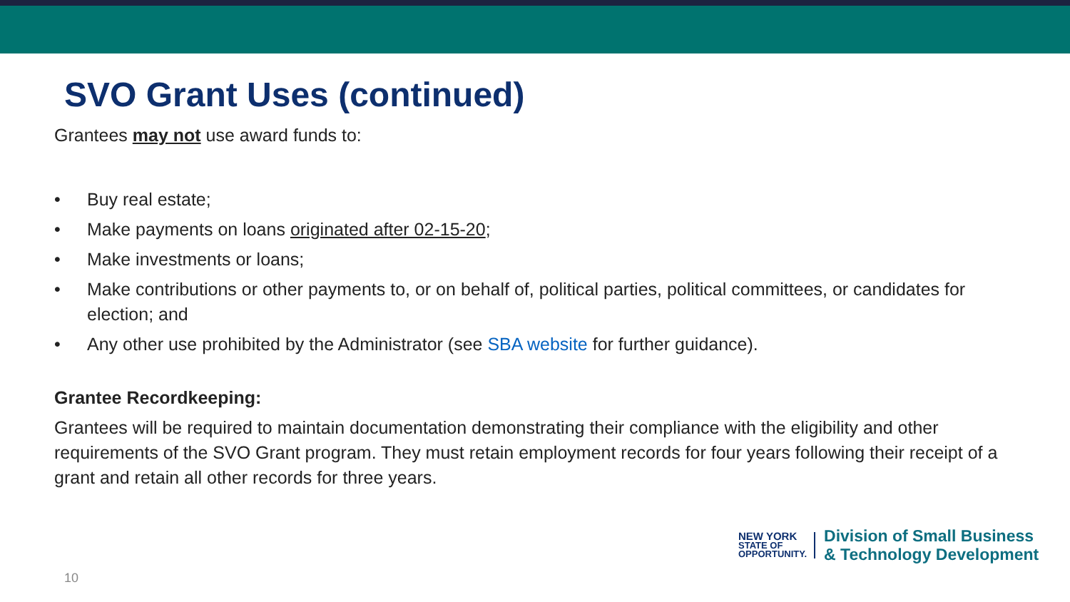SVO Grant Uses (continued)
Grantees may not use award funds to:
• Buy real estate;
• Make payments on loans originated after 02-15-20;
• Make investments or loans;
• Make contributions or other payments to, or on behalf of, political parties, political committees, or candidates for election; and
• Any other use prohibited by the Administrator (see SBA website for further guidance).
Grantee Recordkeeping:
Grantees will be required to maintain documentation demonstrating their compliance with the eligibility and other requirements of the SVO Grant program. They must retain employment records for four years following their receipt of a grant and retain all other records for three years.
NEW YORK
STATE OF
OPPORTUNITY.
Division of Small Business
& Technology Development
10